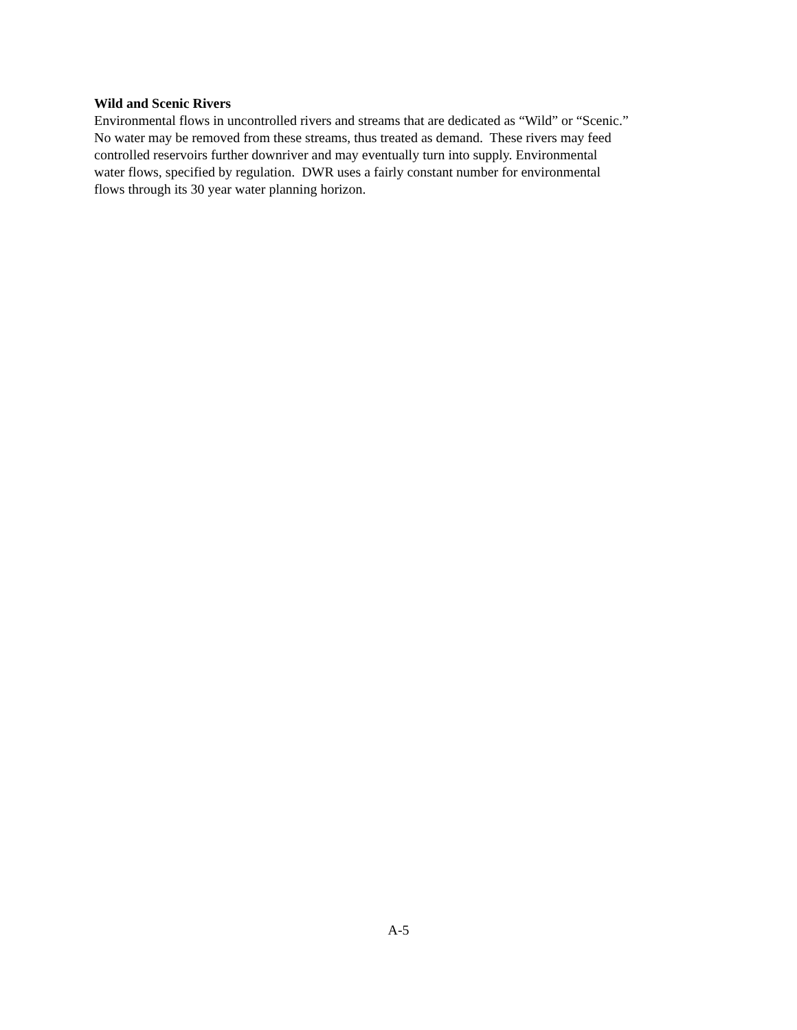Wild and Scenic Rivers
Environmental flows in uncontrolled rivers and streams that are dedicated as “Wild” or “Scenic.”
No water may be removed from these streams, thus treated as demand. These rivers may feed
controlled reservoirs further downriver and may eventually turn into supply. Environmental
water flows, specified by regulation. DWR uses a fairly constant number for environmental
flows through its 30 year water planning horizon.
A-5